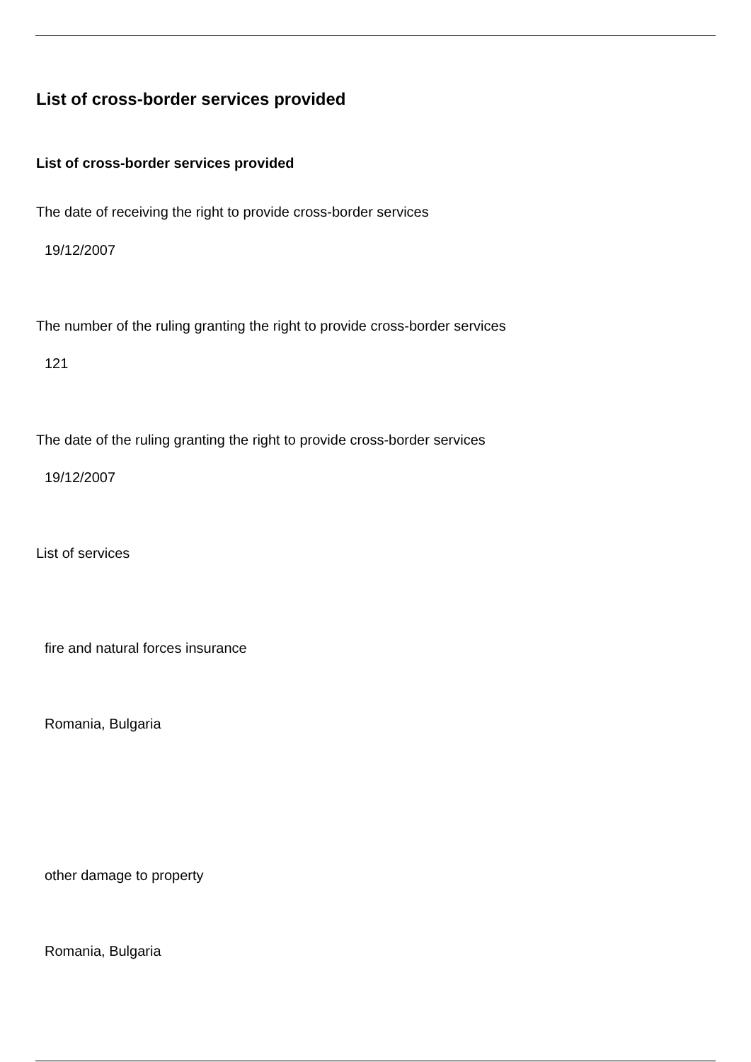List of cross-border services provided
List of cross-border services provided
The date of receiving the right to provide cross-border services
19/12/2007
The number of the ruling granting the right to provide cross-border services
121
The date of the ruling granting the right to provide cross-border services
19/12/2007
List of services
fire and natural forces insurance
Romania, Bulgaria
other damage to property
Romania, Bulgaria